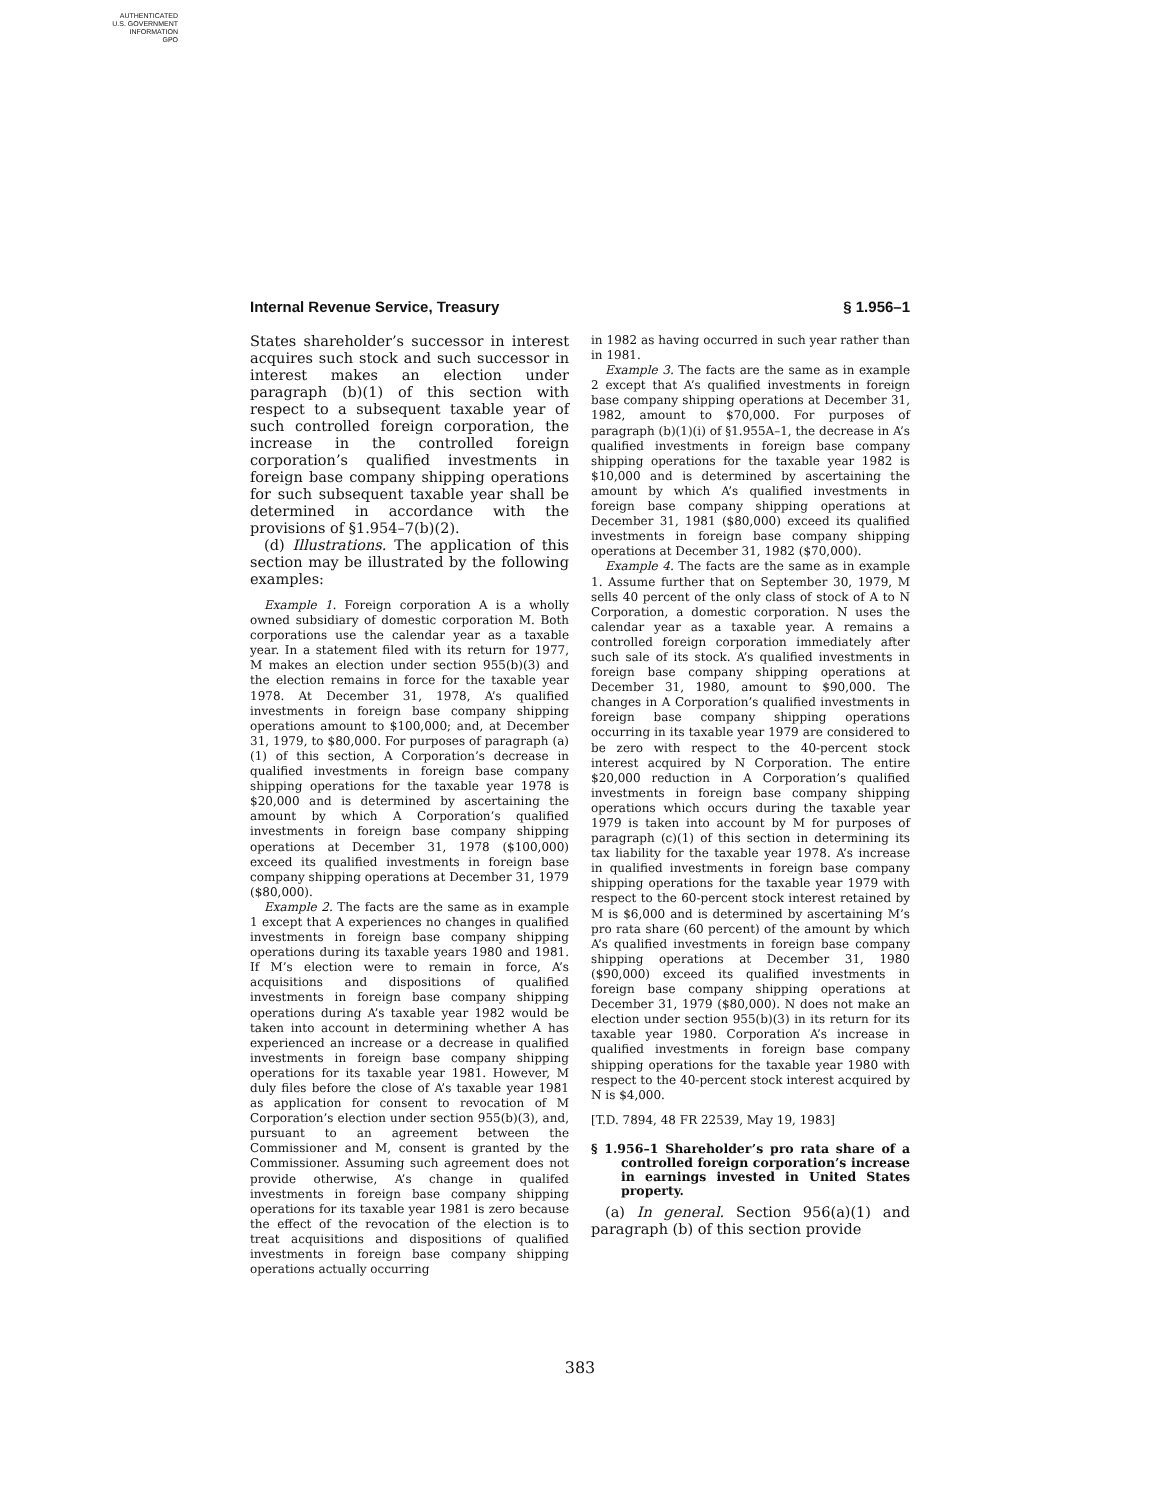AUTHENTICATED
U.S. GOVERNMENT
INFORMATION
GPO
Internal Revenue Service, Treasury § 1.956–1
States shareholder’s successor in interest acquires such stock and such successor in interest makes an election under paragraph (b)(1) of this section with respect to a subsequent taxable year of such controlled foreign corporation, the increase in the controlled foreign corporation’s qualified investments in foreign base company shipping operations for such subsequent taxable year shall be determined in accordance with the provisions of §1.954–7(b)(2).
(d) Illustrations. The application of this section may be illustrated by the following examples:
Example 1. Foreign corporation A is a wholly owned subsidiary of domestic corporation M. Both corporations use the calendar year as a taxable year. In a statement filed with its return for 1977, M makes an election under section 955(b)(3) and the election remains in force for the taxable year 1978. At December 31, 1978, A’s qualified investments in foreign base company shipping operations amount to $100,000; and, at December 31, 1979, to $80,000. For purposes of paragraph (a)(1) of this section, A Corporation’s decrease in qualified investments in foreign base company shipping operations for the taxable year 1978 is $20,000 and is determined by ascertaining the amount by which A Corporation’s qualified investments in foreign base company shipping operations at December 31, 1978 ($100,000) exceed its qualified investments in foreign base company shipping operations at December 31, 1979 ($80,000).
Example 2. The facts are the same as in example 1 except that A experiences no changes in qualified investments in foreign base company shipping operations during its taxable years 1980 and 1981. If M’s election were to remain in force, A’s acquisitions and dispositions of qualified investments in foreign base company shipping operations during A’s taxable year 1982 would be taken into account in determining whether A has experienced an increase or a decrease in qualified investments in foreign base company shipping operations for its taxable year 1981. However, M duly files before the close of A’s taxable year 1981 as application for consent to revocation of M Corporation’s election under section 955(b)(3), and, pursuant to an agreement between the Commissioner and M, consent is granted by the Commissioner. Assuming such agreement does not provide otherwise, A’s change in qualifed investments in foreign base company shipping operations for its taxable year 1981 is zero because the effect of the revocation of the election is to treat acquisitions and dispositions of qualified investments in foreign base company shipping operations actually occurring
in 1982 as having occurred in such year rather than in 1981.
Example 3. The facts are the same as in example 2 except that A’s qualified investments in foreign base company shipping operations at December 31, 1982, amount to $70,000. For purposes of paragraph (b)(1)(i) of §1.955A–1, the decrease in A’s qualified investments in foreign base company shipping operations for the taxable year 1982 is $10,000 and is determined by ascertaining the amount by which A’s qualified investments in foreign base company shipping operations at December 31, 1981 ($80,000) exceed its qualified investments in foreign base company shipping operations at December 31, 1982 ($70,000).
Example 4. The facts are the same as in example 1. Assume further that on September 30, 1979, M sells 40 percent of the only class of stock of A to N Corporation, a domestic corporation. N uses the calendar year as a taxable year. A remains a controlled foreign corporation immediately after such sale of its stock. A’s qualified investments in foreign base company shipping operations at December 31, 1980, amount to $90,000. The changes in A Corporation’s qualified investments in foreign base company shipping operations occurring in its taxable year 1979 are considered to be zero with respect to the 40-percent stock interest acquired by N Corporation. The entire $20,000 reduction in A Corporation’s qualified investments in foreign base company shipping operations which occurs during the taxable year 1979 is taken into account by M for purposes of paragraph (c)(1) of this section in determining its tax liability for the taxable year 1978. A’s increase in qualified investments in foreign base company shipping operations for the taxable year 1979 with respect to the 60-percent stock interest retained by M is $6,000 and is determined by ascertaining M’s pro rata share (60 percent) of the amount by which A’s qualified investments in foreign base company shipping operations at December 31, 1980 ($90,000) exceed its qualified investments in foreign base company shipping operations at December 31, 1979 ($80,000). N does not make an election under section 955(b)(3) in its return for its taxable year 1980. Corporation A’s increase in qualified investments in foreign base company shipping operations for the taxable year 1980 with respect to the 40-percent stock interest acquired by N is $4,000.
[T.D. 7894, 48 FR 22539, May 19, 1983]
§ 1.956–1 Shareholder’s pro rata share of a controlled foreign corporation’s increase in earnings invested in United States property.
(a) In general. Section 956(a)(1) and paragraph (b) of this section provide
383